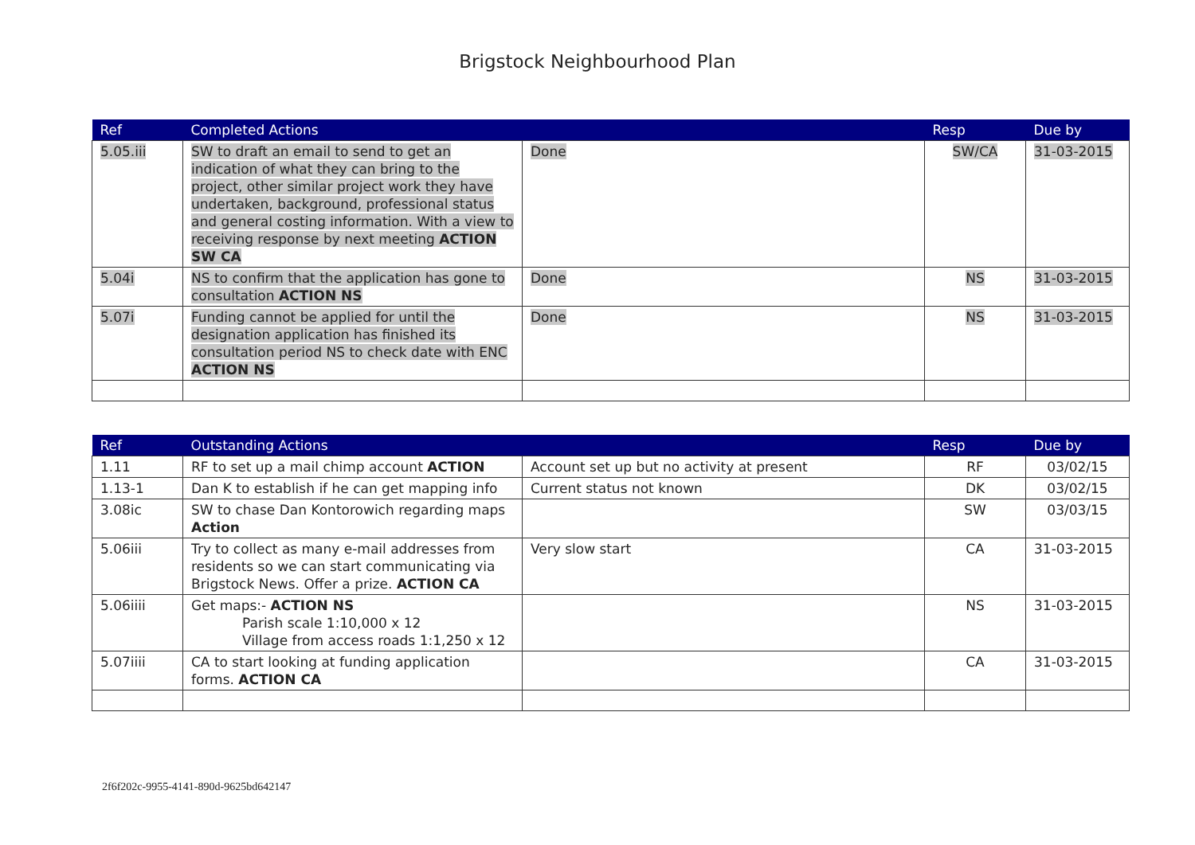Brigstock Neighbourhood Plan
| Ref | Completed Actions | | Resp | Due by |
| --- | --- | --- | --- | --- |
| 5.05.iii | SW to draft an email to send to get an indication of what they can bring to the project, other similar project work they have undertaken, background, professional status and general costing information. With a view to receiving response by next meeting ACTION SW CA | Done | SW/CA | 31-03-2015 |
| 5.04i | NS to confirm that the application has gone to consultation ACTION NS | Done | NS | 31-03-2015 |
| 5.07i | Funding cannot be applied for until the designation application has finished its consultation period NS to check date with ENC ACTION NS | Done | NS | 31-03-2015 |
| Ref | Outstanding Actions | | Resp | Due by |
| --- | --- | --- | --- | --- |
| 1.11 | RF to set up a mail chimp account ACTION | Account set up but no activity at present | RF | 03/02/15 |
| 1.13-1 | Dan K to establish if he can get mapping info | Current status not known | DK | 03/02/15 |
| 3.08ic | SW to chase Dan Kontorowich regarding maps Action | | SW | 03/03/15 |
| 5.06iii | Try to collect as many e-mail addresses from residents so we can start communicating via Brigstock News. Offer a prize. ACTION CA | Very slow start | CA | 31-03-2015 |
| 5.06iiii | Get maps:- ACTION NS Parish scale 1:10,000 x 12 Village from access roads 1:1,250 x 12 | | NS | 31-03-2015 |
| 5.07iiii | CA to start looking at funding application forms. ACTION CA | | CA | 31-03-2015 |
2f6f202c-9955-4141-890d-9625bd642147